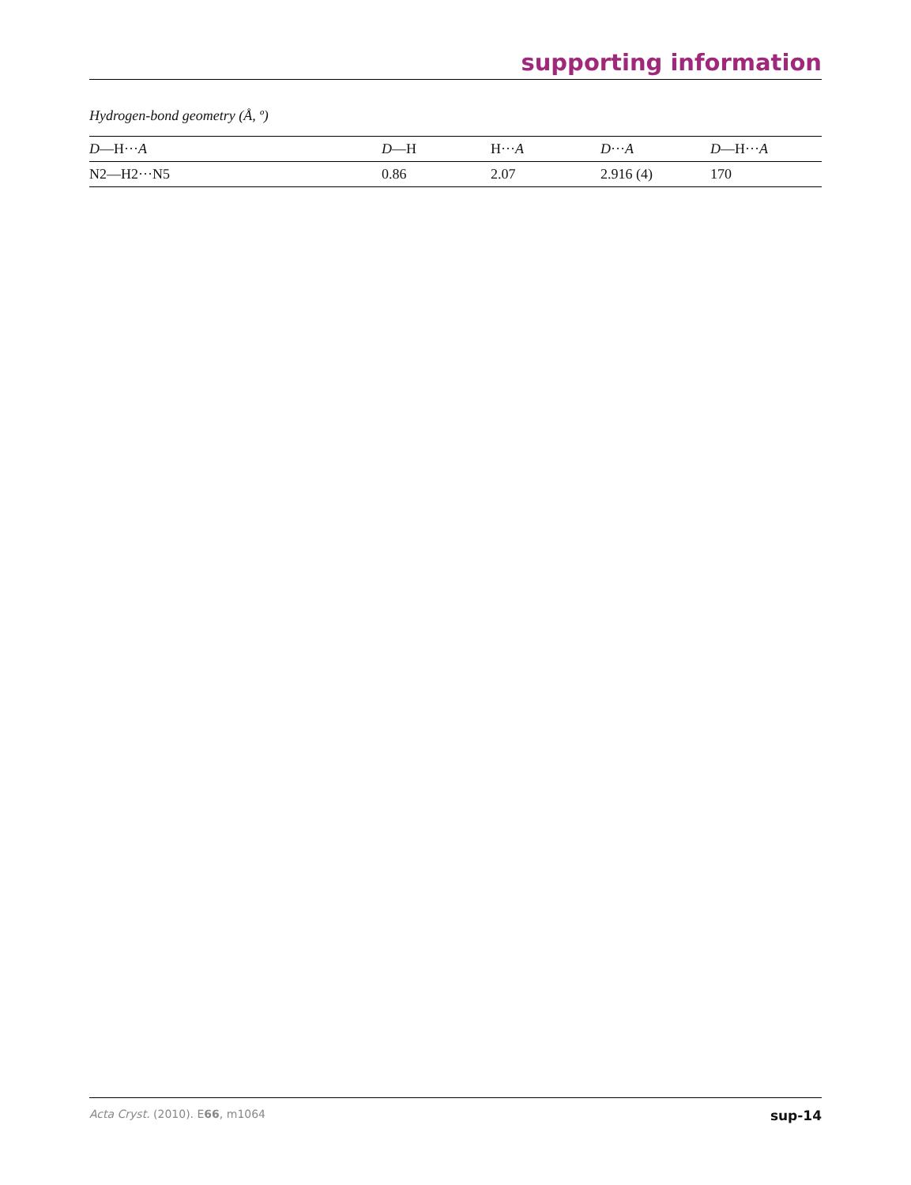supporting information
Hydrogen-bond geometry (Å, º)
| D —H··· A | D —H | H··· A | D ··· A | D —H··· A |
| --- | --- | --- | --- | --- |
| N2—H2···N5 | 0.86 | 2.07 | 2.916 (4) | 170 |
Acta Cryst. (2010). E66, m1064 sup-14